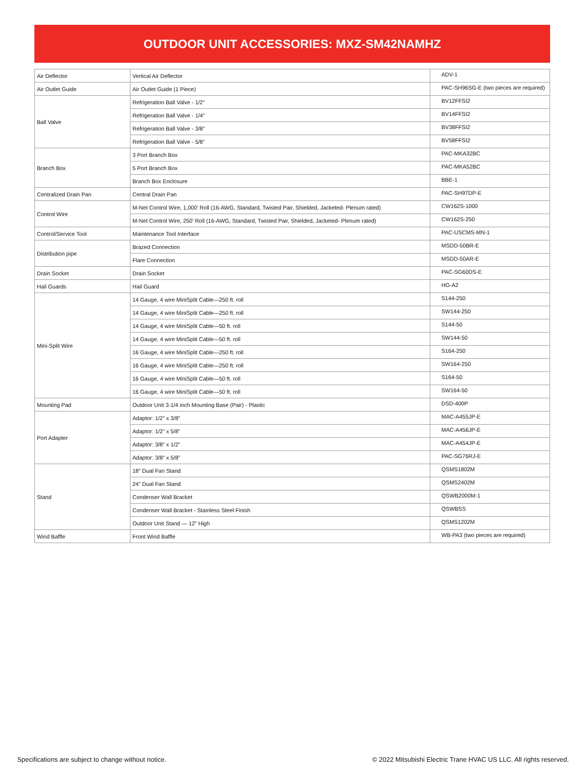OUTDOOR UNIT ACCESSORIES: MXZ-SM42NAMHZ
| Air Deflector | Vertical Air Deflector | ADV-1 |
| Air Outlet Guide | Air Outlet Guide (1 Piece) | PAC-SH96SG-E (two pieces are required) |
| Ball Valve | Refrigeration Ball Valve - 1/2” | BV12FFSI2 |
| | Refrigeration Ball Valve - 1/4” | BV14FFSI2 |
| | Refrigeration Ball Valve - 3/8” | BV38FFSI2 |
| | Refrigeration Ball Valve - 5/8” | BV58FFSI2 |
| Branch Box | 3 Port Branch Box | PAC-MKA32BC |
| | 5 Port Branch Box | PAC-MKA52BC |
| | Branch Box Enclosure | BBE-1 |
| Centralized Drain Pan | Central Drain Pan | PAC-SH97DP-E |
| Control Wire | M-Net Control Wire, 1,000’ Roll (16-AWG, Standard, Twisted Pair, Shielded, Jacketed- Plenum rated) | CW162S-1000 |
| | M-Net Control Wire, 250’ Roll (16-AWG, Standard, Twisted Pair, Shielded, Jacketed- Plenum rated) | CW162S-250 |
| Control/Service Tool | Maintenance Tool Interface | PAC-USCMS-MN-1 |
| Distribution pipe | Brazed Connection | MSDD-50BR-E |
| | Flare Connection | MSDD-50AR-E |
| Drain Socket | Drain Socket | PAC-SG60DS-E |
| Hail Guards | Hail Guard | HG-A2 |
| Mini-Split Wire | 14 Gauge, 4 wire MiniSplit Cable—250 ft. roll | S144-250 |
| | 14 Gauge, 4 wire MiniSplit Cable—250 ft. roll | SW144-250 |
| | 14 Gauge, 4 wire MiniSplit Cable—50 ft. roll | S144-50 |
| | 14 Gauge, 4 wire MiniSplit Cable—50 ft. roll | SW144-50 |
| | 16 Gauge, 4 wire MiniSplit Cable—250 ft. roll | S164-250 |
| | 16 Gauge, 4 wire MiniSplit Cable—250 ft. roll | SW164-250 |
| | 16 Gauge, 4 wire MiniSplit Cable—50 ft. roll | S164-50 |
| | 16 Gauge, 4 wire MiniSplit Cable—50 ft. roll | SW164-50 |
| Mounting Pad | Outdoor Unit 3-1/4 inch Mounting Base (Pair) - Plastic | DSD-400P |
| Port Adapter | Adaptor: 1/2” x 3/8” | MAC-A455JP-E |
| | Adaptor: 1/2” x 5/8” | MAC-A456JP-E |
| | Adaptor: 3/8” x 1/2” | MAC-A454JP-E |
| | Adaptor: 3/8” x 5/8” | PAC-SG76RJ-E |
| Stand | 18” Dual Fan Stand | QSMS1802M |
| | 24” Dual Fan Stand | QSMS2402M |
| | Condenser Wall Bracket | QSWB2000M-1 |
| | Condenser Wall Bracket - Stainless Steel Finish | QSWBSS |
| | Outdoor Unit Stand — 12” High | QSMS1202M |
| Wind Baffle | Front Wind Baffle | WB-PA3 (two pieces are required) |
Specifications are subject to change without notice. © 2022 Mitsubishi Electric Trane HVAC US LLC. All rights reserved.